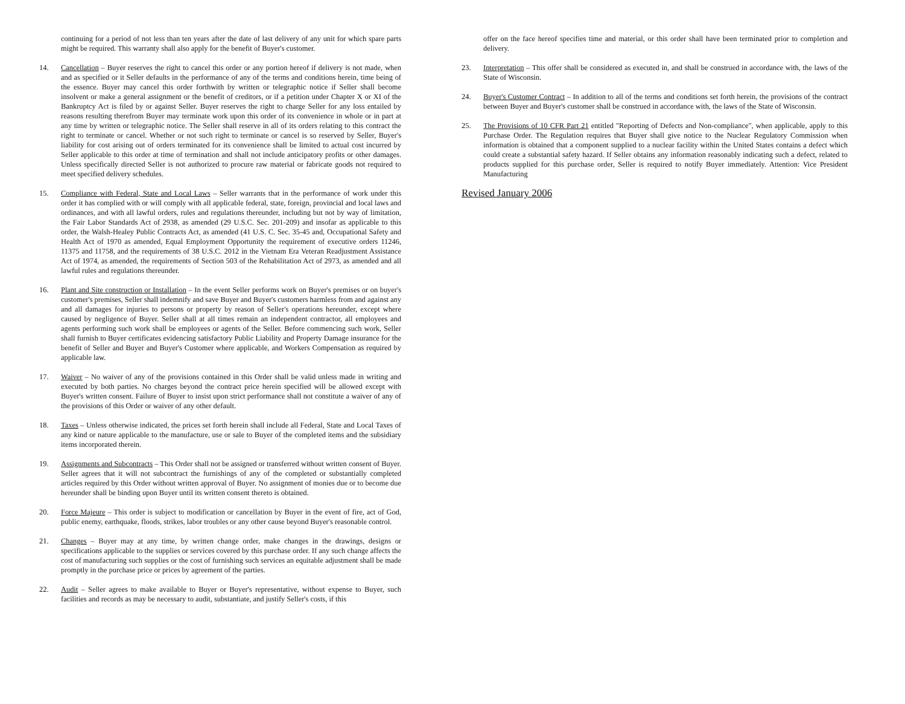continuing for a period of not less than ten years after the date of last delivery of any unit for which spare parts might be required. This warranty shall also apply for the benefit of Buyer's customer.
14. Cancellation – Buyer reserves the right to cancel this order or any portion hereof if delivery is not made, when and as specified or it Seller defaults in the performance of any of the terms and conditions herein, time being of the essence. Buyer may cancel this order forthwith by written or telegraphic notice if Seller shall become insolvent or make a general assignment or the benefit of creditors, or if a petition under Chapter X or XI of the Bankruptcy Act is filed by or against Seller. Buyer reserves the right to charge Seller for any loss entailed by reasons resulting therefrom Buyer may terminate work upon this order of its convenience in whole or in part at any time by written or telegraphic notice. The Seller shall reserve in all of its orders relating to this contract the right to terminate or cancel. Whether or not such right to terminate or cancel is so reserved by Seller, Buyer's liability for cost arising out of orders terminated for its convenience shall be limited to actual cost incurred by Seller applicable to this order at time of termination and shall not include anticipatory profits or other damages. Unless specifically directed Seller is not authorized to procure raw material or fabricate goods not required to meet specified delivery schedules.
15. Compliance with Federal, State and Local Laws – Seller warrants that in the performance of work under this order it has complied with or will comply with all applicable federal, state, foreign, provincial and local laws and ordinances, and with all lawful orders, rules and regulations thereunder, including but not by way of limitation, the Fair Labor Standards Act of 2938, as amended (29 U.S.C. Sec. 201-209) and insofar as applicable to this order, the Walsh-Healey Public Contracts Act, as amended (41 U.S. C. Sec. 35-45 and, Occupational Safety and Health Act of 1970 as amended, Equal Employment Opportunity the requirement of executive orders 11246, 11375 and 11758, and the requirements of 38 U.S.C. 2012 in the Vietnam Era Veteran Readjustment Assistance Act of 1974, as amended, the requirements of Section 503 of the Rehabilitation Act of 2973, as amended and all lawful rules and regulations thereunder.
16. Plant and Site construction or Installation – In the event Seller performs work on Buyer's premises or on buyer's customer's premises, Seller shall indemnify and save Buyer and Buyer's customers harmless from and against any and all damages for injuries to persons or property by reason of Seller's operations hereunder, except where caused by negligence of Buyer. Seller shall at all times remain an independent contractor, all employees and agents performing such work shall be employees or agents of the Seller. Before commencing such work, Seller shall furnish to Buyer certificates evidencing satisfactory Public Liability and Property Damage insurance for the benefit of Seller and Buyer and Buyer's Customer where applicable, and Workers Compensation as required by applicable law.
17. Waiver – No waiver of any of the provisions contained in this Order shall be valid unless made in writing and executed by both parties. No charges beyond the contract price herein specified will be allowed except with Buyer's written consent. Failure of Buyer to insist upon strict performance shall not constitute a waiver of any of the provisions of this Order or waiver of any other default.
18. Taxes – Unless otherwise indicated, the prices set forth herein shall include all Federal, State and Local Taxes of any kind or nature applicable to the manufacture, use or sale to Buyer of the completed items and the subsidiary items incorporated therein.
19. Assignments and Subcontracts – This Order shall not be assigned or transferred without written consent of Buyer. Seller agrees that it will not subcontract the furnishings of any of the completed or substantially completed articles required by this Order without written approval of Buyer. No assignment of monies due or to become due hereunder shall be binding upon Buyer until its written consent thereto is obtained.
20. Force Majeure – This order is subject to modification or cancellation by Buyer in the event of fire, act of God, public enemy, earthquake, floods, strikes, labor troubles or any other cause beyond Buyer's reasonable control.
21. Changes – Buyer may at any time, by written change order, make changes in the drawings, designs or specifications applicable to the supplies or services covered by this purchase order. If any such change affects the cost of manufacturing such supplies or the cost of furnishing such services an equitable adjustment shall be made promptly in the purchase price or prices by agreement of the parties.
22. Audit – Seller agrees to make available to Buyer or Buyer's representative, without expense to Buyer, such facilities and records as may be necessary to audit, substantiate, and justify Seller's costs, if this
offer on the face hereof specifies time and material, or this order shall have been terminated prior to completion and delivery.
23. Interpretation – This offer shall be considered as executed in, and shall be construed in accordance with, the laws of the State of Wisconsin.
24. Buyer's Customer Contract – In addition to all of the terms and conditions set forth herein, the provisions of the contract between Buyer and Buyer's customer shall be construed in accordance with, the laws of the State of Wisconsin.
25. The Provisions of 10 CFR Part 21 entitled "Reporting of Defects and Non-compliance", when applicable, apply to this Purchase Order. The Regulation requires that Buyer shall give notice to the Nuclear Regulatory Commission when information is obtained that a component supplied to a nuclear facility within the United States contains a defect which could create a substantial safety hazard. If Seller obtains any information reasonably indicating such a defect, related to products supplied for this purchase order, Seller is required to notify Buyer immediately. Attention: Vice President Manufacturing
Revised January 2006